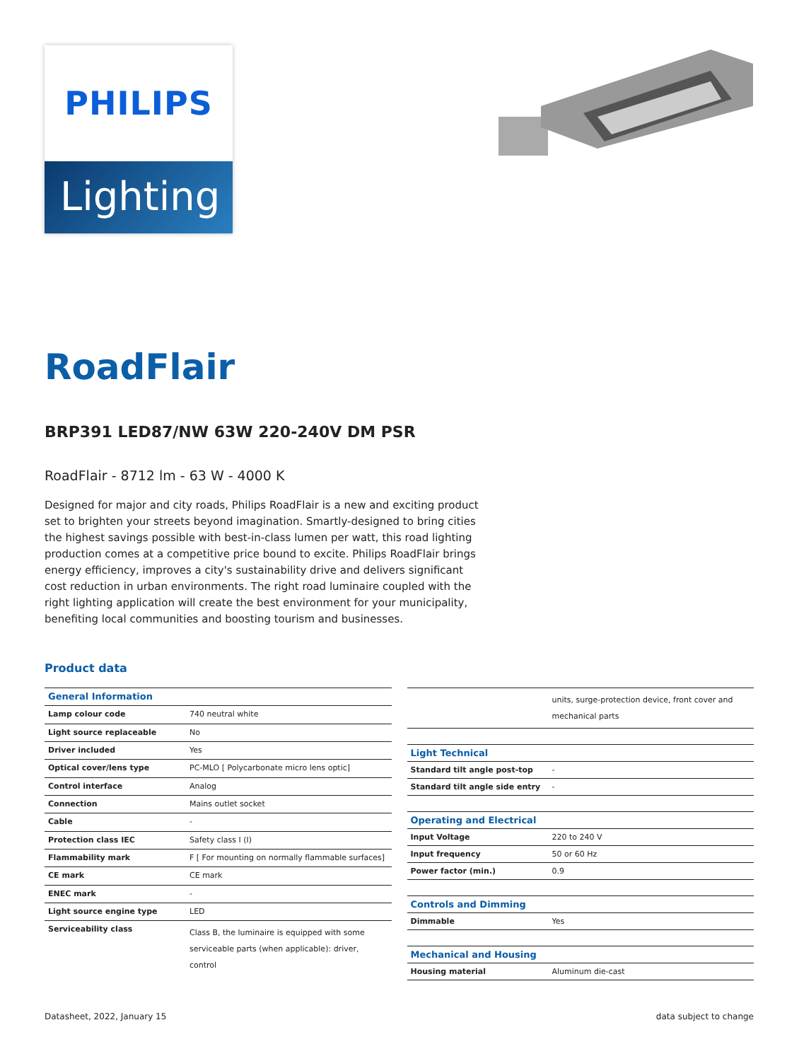PHILIPS
Lighting
RoadFlair
BRP391 LED87/NW 63W 220-240V DM PSR
RoadFlair - 8712 lm - 63 W - 4000 K
Designed for major and city roads, Philips RoadFlair is a new and exciting product set to brighten your streets beyond imagination. Smartly-designed to bring cities the highest savings possible with best-in-class lumen per watt, this road lighting production comes at a competitive price bound to excite. Philips RoadFlair brings energy efficiency, improves a city's sustainability drive and delivers significant cost reduction in urban environments. The right road luminaire coupled with the right lighting application will create the best environment for your municipality, benefiting local communities and boosting tourism and businesses.
Product data
| General Information | |
| --- | --- |
| Lamp colour code | 740 neutral white |
| Light source replaceable | No |
| Driver included | Yes |
| Optical cover/lens type | PC-MLO [ Polycarbonate micro lens optic] |
| Control interface | Analog |
| Connection | Mains outlet socket |
| Cable | - |
| Protection class IEC | Safety class I (I) |
| Flammability mark | F [ For mounting on normally flammable surfaces] |
| CE mark | CE mark |
| ENEC mark | - |
| Light source engine type | LED |
| Serviceability class | Class B, the luminaire is equipped with some serviceable parts (when applicable): driver, control |
| | units, surge-protection device, front cover and mechanical parts |
| Light Technical | |
| Standard tilt angle post-top | - |
| Standard tilt angle side entry | - |
| Operating and Electrical | |
| Input Voltage | 220 to 240 V |
| Input frequency | 50 or 60 Hz |
| Power factor (min.) | 0.9 |
| Controls and Dimming | |
| Dimmable | Yes |
| Mechanical and Housing | |
| Housing material | Aluminum die-cast |
Datasheet, 2022, January 15 data subject to change